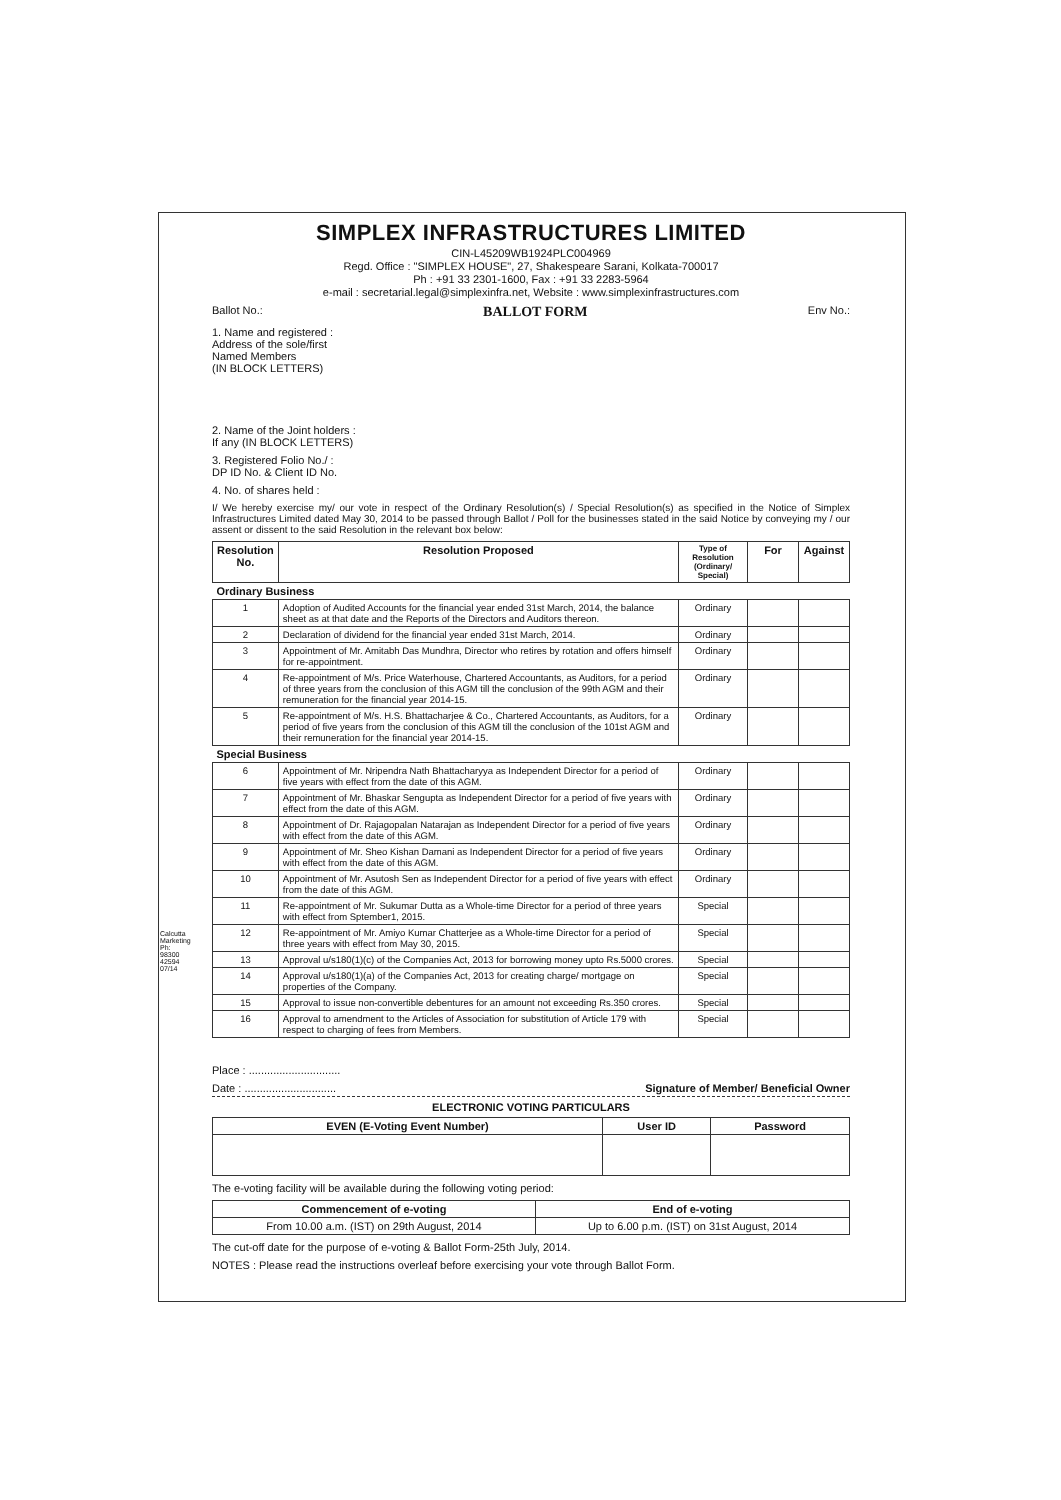Calcutta Marketing Ph: 98300 42594
07/14
SIMPLEX INFRASTRUCTURES LIMITED
CIN-L45209WB1924PLC004969
Regd. Office : "SIMPLEX HOUSE", 27, Shakespeare Sarani, Kolkata-700017
Ph : +91 33 2301-1600, Fax : +91 33 2283-5964
e-mail : secretarial.legal@simplexinfra.net, Website : www.simplexinfrastructures.com
Ballot No.: BALLOT FORM Env No.:
1. Name and registered :
Address of the sole/first
Named Members
(IN BLOCK LETTERS)
2. Name of the Joint holders :
If any (IN BLOCK LETTERS)
3. Registered Folio No./ :
DP ID No. & Client ID No.
4. No. of shares held :
I/ We hereby exercise my/ our vote in respect of the Ordinary Resolution(s) / Special Resolution(s) as specified in the Notice of Simplex Infrastructures Limited dated May 30, 2014 to be passed through Ballot / Poll for the businesses stated in the said Notice by conveying my / our assent or dissent to the said Resolution in the relevant box below:
| Resolution No. | Resolution Proposed | Type of Resolution (Ordinary/ Special) | For | Against |
| --- | --- | --- | --- | --- |
| Ordinary Business | | | | |
| 1 | Adoption of Audited Accounts for the financial year ended 31st March, 2014, the balance sheet as at that date and the Reports of the Directors and Auditors thereon. | Ordinary | | |
| 2 | Declaration of dividend for the financial year ended 31st March, 2014. | Ordinary | | |
| 3 | Appointment of Mr. Amitabh Das Mundhra, Director who retires by rotation and offers himself for re-appointment. | Ordinary | | |
| 4 | Re-appointment of M/s. Price Waterhouse, Chartered Accountants, as Auditors, for a period of three years from the conclusion of this AGM till the conclusion of the 99th AGM and their remuneration for the financial year 2014-15. | Ordinary | | |
| 5 | Re-appointment of M/s. H.S. Bhattacharjee & Co., Chartered Accountants, as Auditors, for a period of five years from the conclusion of this AGM till the conclusion of the 101st AGM and their remuneration for the financial year 2014-15. | Ordinary | | |
| Special Business | | | | |
| 6 | Appointment of Mr. Nripendra Nath Bhattacharyya as Independent Director for a period of five years with effect from the date of this AGM. | Ordinary | | |
| 7 | Appointment of Mr. Bhaskar Sengupta as Independent Director for a period of five years with effect from the date of this AGM. | Ordinary | | |
| 8 | Appointment of Dr. Rajagopalan Natarajan as Independent Director for a period of five years with effect from the date of this AGM. | Ordinary | | |
| 9 | Appointment of Mr. Sheo Kishan Damani as Independent Director for a period of five years with effect from the date of this AGM. | Ordinary | | |
| 10 | Appointment of Mr. Asutosh Sen as Independent Director for a period of five years with effect from the date of this AGM. | Ordinary | | |
| 11 | Re-appointment of Mr. Sukumar Dutta as a Whole-time Director for a period of three years with effect from Sptember1, 2015. | Special | | |
| 12 | Re-appointment of Mr. Amiyo Kumar Chatterjee as a Whole-time Director for a period of three years with effect from May 30, 2015. | Special | | |
| 13 | Approval u/s180(1)(c) of the Companies Act, 2013 for borrowing money upto Rs.5000 crores. | Special | | |
| 14 | Approval u/s180(1)(a) of the Companies Act, 2013 for creating charge/ mortgage on properties of the Company. | Special | | |
| 15 | Approval to issue non-convertible debentures for an amount not exceeding Rs.350 crores. | Special | | |
| 16 | Approval to amendment to the Articles of Association for substitution of Article 179 with respect to charging of fees from Members. | Special | | |
Place : ..............................
Date : .............................. Signature of Member/ Beneficial Owner
ELECTRONIC VOTING PARTICULARS
| EVEN (E-Voting Event Number) | User ID | Password |
| --- | --- | --- |
The e-voting facility will be available during the following voting period:
| Commencement of e-voting | End of e-voting |
| --- | --- |
| From 10.00 a.m. (IST) on 29th August, 2014 | Up to 6.00 p.m. (IST) on 31st August, 2014 |
The cut-off date for the purpose of e-voting & Ballot Form-25th July, 2014.
NOTES : Please read the instructions overleaf before exercising your vote through Ballot Form.